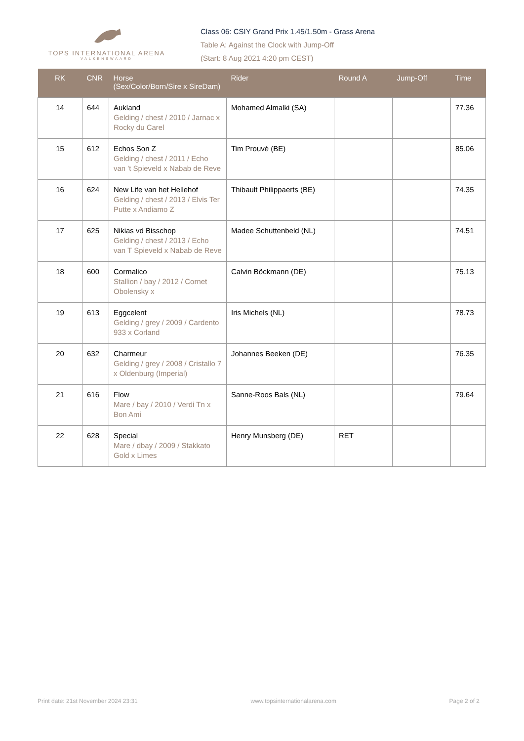TOPS INTERNATIONAL ARENA
VALKENSWAARD
Class 06: CSIY Grand Prix 1.45/1.50m - Grass Arena
Table A: Against the Clock with Jump-Off
(Start: 8 Aug 2021 4:20 pm CEST)
| RK | CNR | Horse (Sex/Color/Born/Sire x SireDam) | Rider | Round A | Jump-Off | Time |
| --- | --- | --- | --- | --- | --- | --- |
| 14 | 644 | Aukland Gelding / chest / 2010 / Jarnac x Rocky du Carel | Mohamed Almalki (SA) | | | 77.36 |
| 15 | 612 | Echos Son Z Gelding / chest / 2011 / Echo van 't Spieveld x Nabab de Reve | Tim Prouvé (BE) | | | 85.06 |
| 16 | 624 | New Life van het Hellehof Gelding / chest / 2013 / Elvis Ter Putte x Andiamo Z | Thibault Philippaerts (BE) | | | 74.35 |
| 17 | 625 | Nikias vd Bisschop Gelding / chest / 2013 / Echo van T Spieveld x Nabab de Reve | Madee Schuttenbeld (NL) | | | 74.51 |
| 18 | 600 | Cormalico Stallion / bay / 2012 / Cornet Obolensky x | Calvin Böckmann (DE) | | | 75.13 |
| 19 | 613 | Eggcelent Gelding / grey / 2009 / Cardento 933 x Corland | Iris Michels (NL) | | | 78.73 |
| 20 | 632 | Charmeur Gelding / grey / 2008 / Cristallo 7 x Oldenburg (Imperial) | Johannes Beeken (DE) | | | 76.35 |
| 21 | 616 | Flow Mare / bay / 2010 / Verdi Tn x Bon Ami | Sanne-Roos Bals (NL) | | | 79.64 |
| 22 | 628 | Special Mare / dbay / 2009 / Stakkato Gold x Limes | Henry Munsberg (DE) | RET | | |
Print date: 21st November 2024 23:31 www.topsinternationalarena.com Page 2 of 2